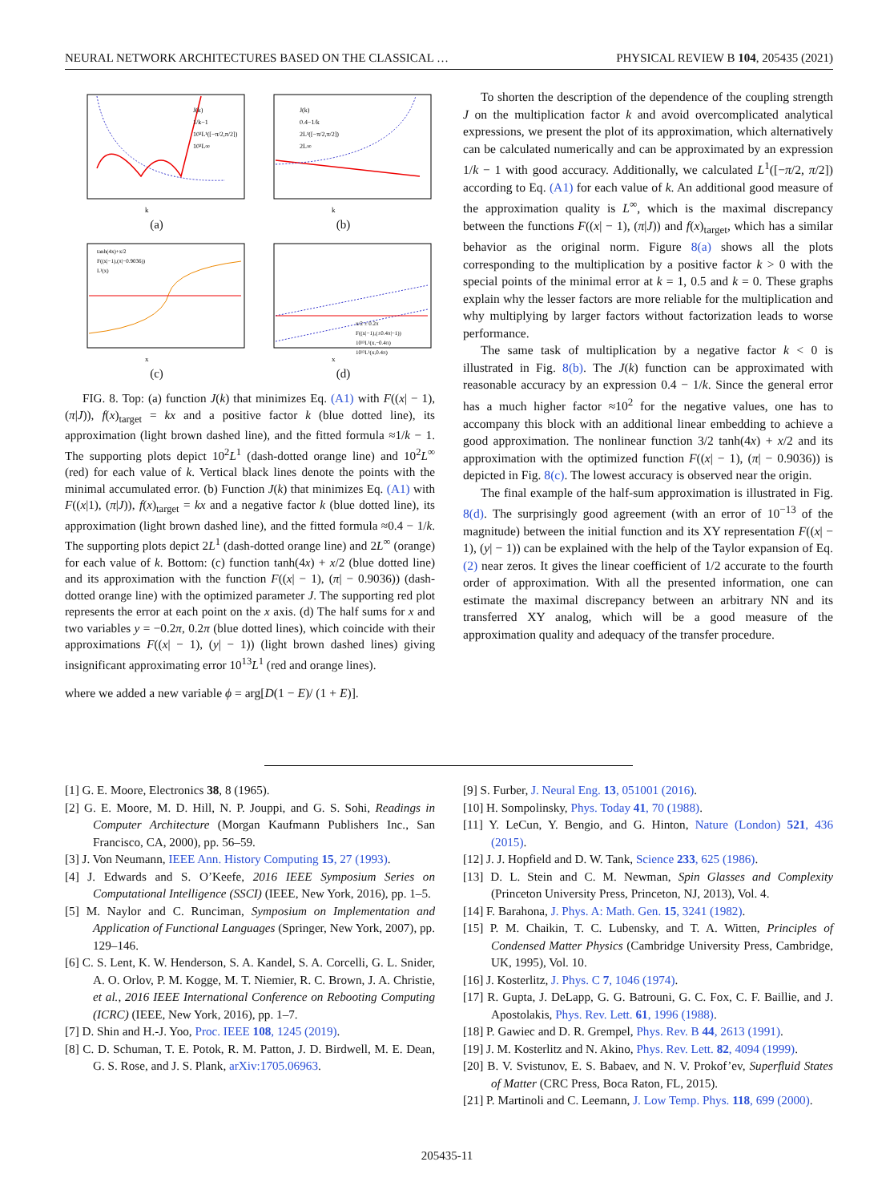NEURAL NETWORK ARCHITECTURES BASED ON THE CLASSICAL … PHYSICAL REVIEW B 104, 205435 (2021)
J(k)
1/k−1
10²L¹([−π/2,π/2])
10²L∞
k
(a)
J(k)
0.4−1/k
2L¹([−π/2,π/2])
2L∞
k
(b)
tanh(4x)+x/2
F((x|−1),(π|−0.9036))
L¹(x)
x
(c)
x/2 ± 0.2π
F((x|−1),(±0.4π|−1))
10¹³L¹(x,−0.4π)
10¹³L¹(x,0.4π)
x
(d)
FIG. 8. Top: (a) function J(k) that minimizes Eq. (A1) with F((x| − 1), (π|J)), f(x)<sub>target</sub> = kx and a positive factor k (blue dotted line), its approximation (light brown dashed line), and the fitted formula ≈1/k − 1. The supporting plots depict 10<sup>2</sup>L<sup>1</sup> (dash-dotted orange line) and 10<sup>2</sup>L<sup>∞</sup> (red) for each value of k. Vertical black lines denote the points with the minimal accumulated error. (b) Function J(k) that minimizes Eq. (A1) with F((x|1), (π|J)), f(x)<sub>target</sub> = kx and a negative factor k (blue dotted line), its approximation (light brown dashed line), and the fitted formula ≈0.4 − 1/k. The supporting plots depict 2L<sup>1</sup> (dash-dotted orange line) and 2L<sup>∞</sup> (orange) for each value of k. Bottom: (c) function tanh(4x) + x/2 (blue dotted line) and its approximation with the function F((x| − 1), (π| − 0.9036)) (dash-dotted orange line) with the optimized parameter J. The supporting red plot represents the error at each point on the x axis. (d) The half sums for x and two variables y = −0.2π, 0.2π (blue dotted lines), which coincide with their approximations F((x| − 1), (y| − 1)) (light brown dashed lines) giving insignificant approximating error 10<sup>13</sup>L<sup>1</sup> (red and orange lines).
where we added a new variable ϕ = arg[D(1 − E)/ (1 + E)].
To shorten the description of the dependence of the coupling strength J on the multiplication factor k and avoid overcomplicated analytical expressions, we present the plot of its approximation, which alternatively can be calculated numerically and can be approximated by an expression 1/k − 1 with good accuracy. Additionally, we calculated L<sup>1</sup>([−π/2, π/2]) according to Eq. (A1) for each value of k. An additional good measure of the approximation quality is L<sup>∞</sup>, which is the maximal discrepancy between the functions F((x| − 1), (π|J)) and f(x)<sub>target</sub>, which has a similar behavior as the original norm. Figure 8(a) shows all the plots corresponding to the multiplication by a positive factor k > 0 with the special points of the minimal error at k = 1, 0.5 and k = 0. These graphs explain why the lesser factors are more reliable for the multiplication and why multiplying by larger factors without factorization leads to worse performance.
The same task of multiplication by a negative factor k < 0 is illustrated in Fig. 8(b). The J(k) function can be approximated with reasonable accuracy by an expression 0.4 − 1/k. Since the general error has a much higher factor ≈10<sup>2</sup> for the negative values, one has to accompany this block with an additional linear embedding to achieve a good approximation. The nonlinear function 3/2 tanh(4x) + x/2 and its approximation with the optimized function F((x| − 1), (π| − 0.9036)) is depicted in Fig. 8(c). The lowest accuracy is observed near the origin.
The final example of the half-sum approximation is illustrated in Fig. 8(d). The surprisingly good agreement (with an error of 10<sup>−13</sup> of the magnitude) between the initial function and its XY representation F((x| − 1), (y| − 1)) can be explained with the help of the Taylor expansion of Eq. (2) near zeros. It gives the linear coefficient of 1/2 accurate to the fourth order of approximation. With all the presented information, one can estimate the maximal discrepancy between an arbitrary NN and its transferred XY analog, which will be a good measure of the approximation quality and adequacy of the transfer procedure.
[1] G. E. Moore, Electronics 38, 8 (1965).
[2] G. E. Moore, M. D. Hill, N. P. Jouppi, and G. S. Sohi, Readings in Computer Architecture (Morgan Kaufmann Publishers Inc., San Francisco, CA, 2000), pp. 56–59.
[3] J. Von Neumann, IEEE Ann. History Computing 15, 27 (1993).
[4] J. Edwards and S. O’Keefe, 2016 IEEE Symposium Series on Computational Intelligence (SSCI) (IEEE, New York, 2016), pp. 1–5.
[5] M. Naylor and C. Runciman, Symposium on Implementation and Application of Functional Languages (Springer, New York, 2007), pp. 129–146.
[6] C. S. Lent, K. W. Henderson, S. A. Kandel, S. A. Corcelli, G. L. Snider, A. O. Orlov, P. M. Kogge, M. T. Niemier, R. C. Brown, J. A. Christie, et al., 2016 IEEE International Conference on Rebooting Computing (ICRC) (IEEE, New York, 2016), pp. 1–7.
[7] D. Shin and H.-J. Yoo, Proc. IEEE 108, 1245 (2019).
[8] C. D. Schuman, T. E. Potok, R. M. Patton, J. D. Birdwell, M. E. Dean, G. S. Rose, and J. S. Plank, arXiv:1705.06963.
[9] S. Furber, J. Neural Eng. 13, 051001 (2016).
[10] H. Sompolinsky, Phys. Today 41, 70 (1988).
[11] Y. LeCun, Y. Bengio, and G. Hinton, Nature (London) 521, 436 (2015).
[12] J. J. Hopfield and D. W. Tank, Science 233, 625 (1986).
[13] D. L. Stein and C. M. Newman, Spin Glasses and Complexity (Princeton University Press, Princeton, NJ, 2013), Vol. 4.
[14] F. Barahona, J. Phys. A: Math. Gen. 15, 3241 (1982).
[15] P. M. Chaikin, T. C. Lubensky, and T. A. Witten, Principles of Condensed Matter Physics (Cambridge University Press, Cambridge, UK, 1995), Vol. 10.
[16] J. Kosterlitz, J. Phys. C 7, 1046 (1974).
[17] R. Gupta, J. DeLapp, G. G. Batrouni, G. C. Fox, C. F. Baillie, and J. Apostolakis, Phys. Rev. Lett. 61, 1996 (1988).
[18] P. Gawiec and D. R. Grempel, Phys. Rev. B 44, 2613 (1991).
[19] J. M. Kosterlitz and N. Akino, Phys. Rev. Lett. 82, 4094 (1999).
[20] B. V. Svistunov, E. S. Babaev, and N. V. Prokof’ev, Superfluid States of Matter (CRC Press, Boca Raton, FL, 2015).
[21] P. Martinoli and C. Leemann, J. Low Temp. Phys. 118, 699 (2000).
205435-11